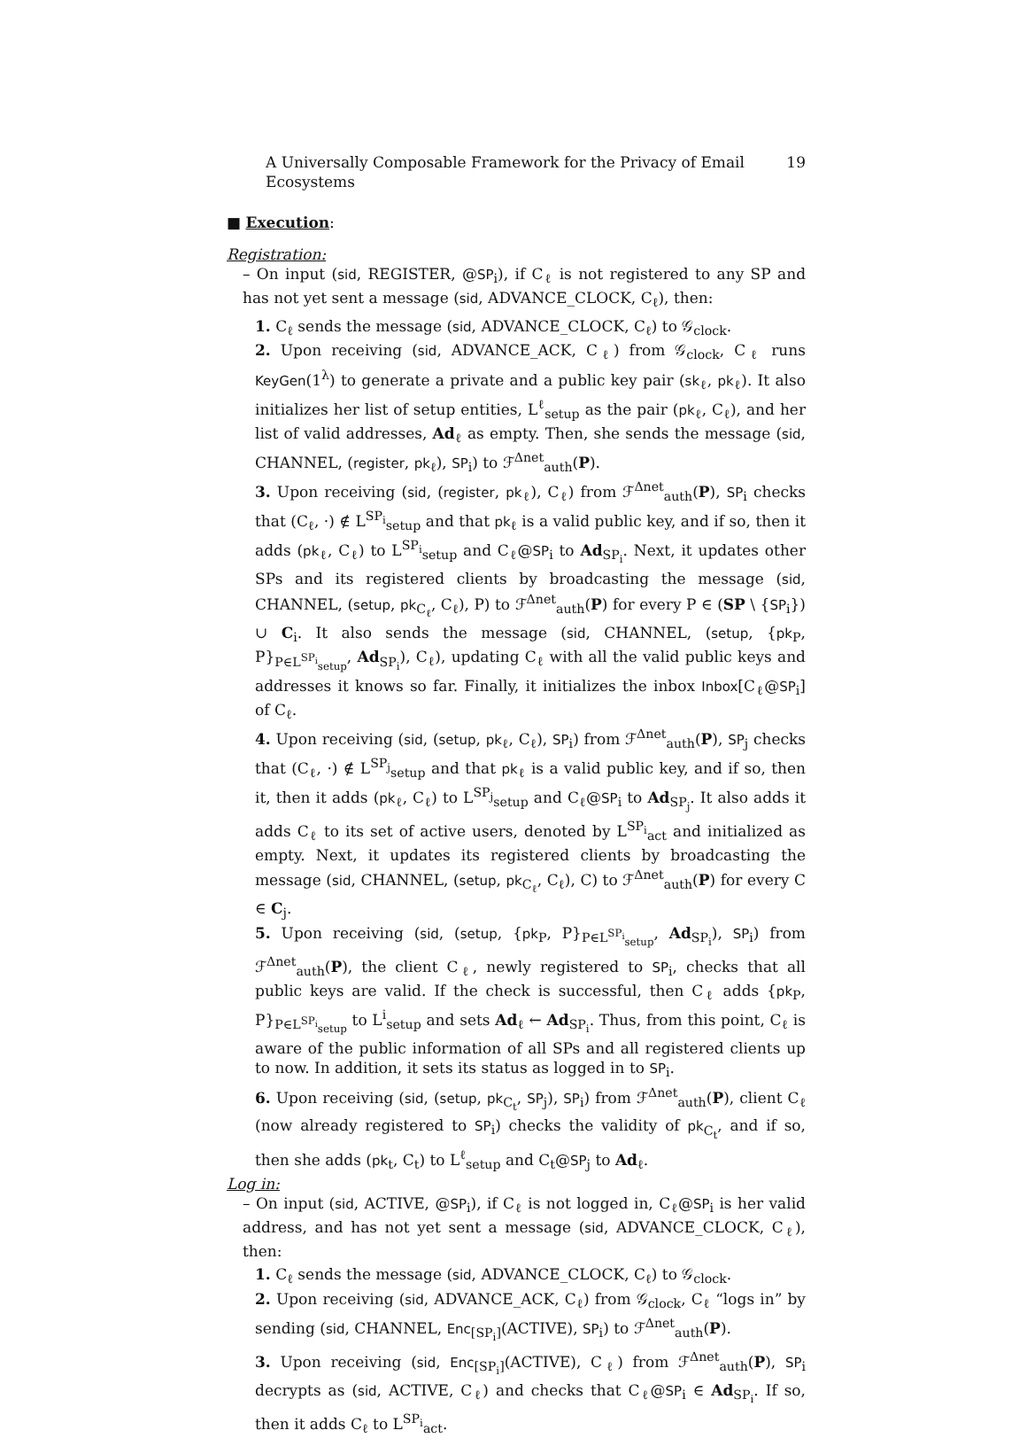A Universally Composable Framework for the Privacy of Email Ecosystems 19
■ Execution:
Registration:
– On input (sid, REGISTER, @SP<sub>i</sub>), if C<sub>ℓ</sub> is not registered to any SP and has not yet sent a message (sid, ADVANCE_CLOCK, C<sub>ℓ</sub>), then:
1. C<sub>ℓ</sub> sends the message (sid, ADVANCE_CLOCK, C<sub>ℓ</sub>) to 𝒢<sub>clock</sub>.
2. Upon receiving (sid, ADVANCE_ACK, C<sub>ℓ</sub>) from 𝒢<sub>clock</sub>, C<sub>ℓ</sub> runs KeyGen(1<sup>λ</sup>) to generate a private and a public key pair (sk<sub>ℓ</sub>, pk<sub>ℓ</sub>). It also initializes her list of setup entities, L<sup>ℓ</sup><sub>setup</sub> as the pair (pk<sub>ℓ</sub>, C<sub>ℓ</sub>), and her list of valid addresses, Ad<sub>ℓ</sub> as empty. Then, she sends the message (sid, CHANNEL, (register, pk<sub>ℓ</sub>), SP<sub>i</sub>) to ℱ<sup>Δnet</sup><sub>auth</sub>(P).
3. Upon receiving (sid, (register, pk<sub>ℓ</sub>), C<sub>ℓ</sub>) from ℱ<sup>Δnet</sup><sub>auth</sub>(P), SP<sub>i</sub> checks that (C<sub>ℓ</sub>, ·) ∉ L<sup>SP<sub>i</sub></sup><sub>setup</sub> and that pk<sub>ℓ</sub> is a valid public key, and if so, then it adds (pk<sub>ℓ</sub>, C<sub>ℓ</sub>) to L<sup>SP<sub>i</sub></sup><sub>setup</sub> and C<sub>ℓ</sub>@SP<sub>i</sub> to Ad<sub>SP<sub>i</sub></sub>. Next, it updates other SPs and its registered clients by broadcasting the message (sid, CHANNEL, (setup, pk<sub>C<sub>ℓ</sub></sub>, C<sub>ℓ</sub>), P) to ℱ<sup>Δnet</sup><sub>auth</sub>(P) for every P ∈ (SP \ {SP<sub>i</sub>}) ∪ C<sub>i</sub>. It also sends the message (sid, CHANNEL, (setup, {pk<sub>P</sub>, P}<sub>P∈L<sup>SP<sub>i</sub></sup><sub>setup</sub></sub>, Ad<sub>SP<sub>i</sub></sub>), C<sub>ℓ</sub>), updating C<sub>ℓ</sub> with all the valid public keys and addresses it knows so far. Finally, it initializes the inbox Inbox[C<sub>ℓ</sub>@SP<sub>i</sub>] of C<sub>ℓ</sub>.
4. Upon receiving (sid, (setup, pk<sub>ℓ</sub>, C<sub>ℓ</sub>), SP<sub>i</sub>) from ℱ<sup>Δnet</sup><sub>auth</sub>(P), SP<sub>j</sub> checks that (C<sub>ℓ</sub>, ·) ∉ L<sup>SP<sub>j</sub></sup><sub>setup</sub> and that pk<sub>ℓ</sub> is a valid public key, and if so, then it, then it adds (pk<sub>ℓ</sub>, C<sub>ℓ</sub>) to L<sup>SP<sub>j</sub></sup><sub>setup</sub> and C<sub>ℓ</sub>@SP<sub>i</sub> to Ad<sub>SP<sub>j</sub></sub>. It also adds it adds C<sub>ℓ</sub> to its set of active users, denoted by L<sup>SP<sub>i</sub></sup><sub>act</sub> and initialized as empty. Next, it updates its registered clients by broadcasting the message (sid, CHANNEL, (setup, pk<sub>C<sub>ℓ</sub></sub>, C<sub>ℓ</sub>), C) to ℱ<sup>Δnet</sup><sub>auth</sub>(P) for every C ∈ C<sub>j</sub>.
5. Upon receiving (sid, (setup, {pk<sub>P</sub>, P}<sub>P∈L<sup>SP<sub>i</sub></sup><sub>setup</sub></sub>, Ad<sub>SP<sub>i</sub></sub>), SP<sub>i</sub>) from ℱ<sup>Δnet</sup><sub>auth</sub>(P), the client C<sub>ℓ</sub>, newly registered to SP<sub>i</sub>, checks that all public keys are valid. If the check is successful, then C<sub>ℓ</sub> adds {pk<sub>P</sub>, P}<sub>P∈L<sup>SP<sub>i</sub></sup><sub>setup</sub></sub> to L<sup>i</sup><sub>setup</sub> and sets Ad<sub>ℓ</sub> ← Ad<sub>SP<sub>i</sub></sub>. Thus, from this point, C<sub>ℓ</sub> is aware of the public information of all SPs and all registered clients up to now. In addition, it sets its status as logged in to SP<sub>i</sub>.
6. Upon receiving (sid, (setup, pk<sub>C<sub>t</sub></sub>, SP<sub>j</sub>), SP<sub>i</sub>) from ℱ<sup>Δnet</sup><sub>auth</sub>(P), client C<sub>ℓ</sub> (now already registered to SP<sub>i</sub>) checks the validity of pk<sub>C<sub>t</sub></sub>, and if so, then she adds (pk<sub>t</sub>, C<sub>t</sub>) to L<sup>ℓ</sup><sub>setup</sub> and C<sub>t</sub>@SP<sub>j</sub> to Ad<sub>ℓ</sub>.
Log in:
– On input (sid, ACTIVE, @SP<sub>i</sub>), if C<sub>ℓ</sub> is not logged in, C<sub>ℓ</sub>@SP<sub>i</sub> is her valid address, and has not yet sent a message (sid, ADVANCE_CLOCK, C<sub>ℓ</sub>), then:
1. C<sub>ℓ</sub> sends the message (sid, ADVANCE_CLOCK, C<sub>ℓ</sub>) to 𝒢<sub>clock</sub>.
2. Upon receiving (sid, ADVANCE_ACK, C<sub>ℓ</sub>) from 𝒢<sub>clock</sub>, C<sub>ℓ</sub> “logs in” by sending (sid, CHANNEL, Enc<sub>[SP<sub>i</sub>]</sub>(ACTIVE), SP<sub>i</sub>) to ℱ<sup>Δnet</sup><sub>auth</sub>(P).
3. Upon receiving (sid, Enc<sub>[SP<sub>i</sub>]</sub>(ACTIVE), C<sub>ℓ</sub>) from ℱ<sup>Δnet</sup><sub>auth</sub>(P), SP<sub>i</sub> decrypts as (sid, ACTIVE, C<sub>ℓ</sub>) and checks that C<sub>ℓ</sub>@SP<sub>i</sub> ∈ Ad<sub>SP<sub>i</sub></sub>. If so, then it adds C<sub>ℓ</sub> to L<sup>SP<sub>i</sub></sup><sub>act</sub>.